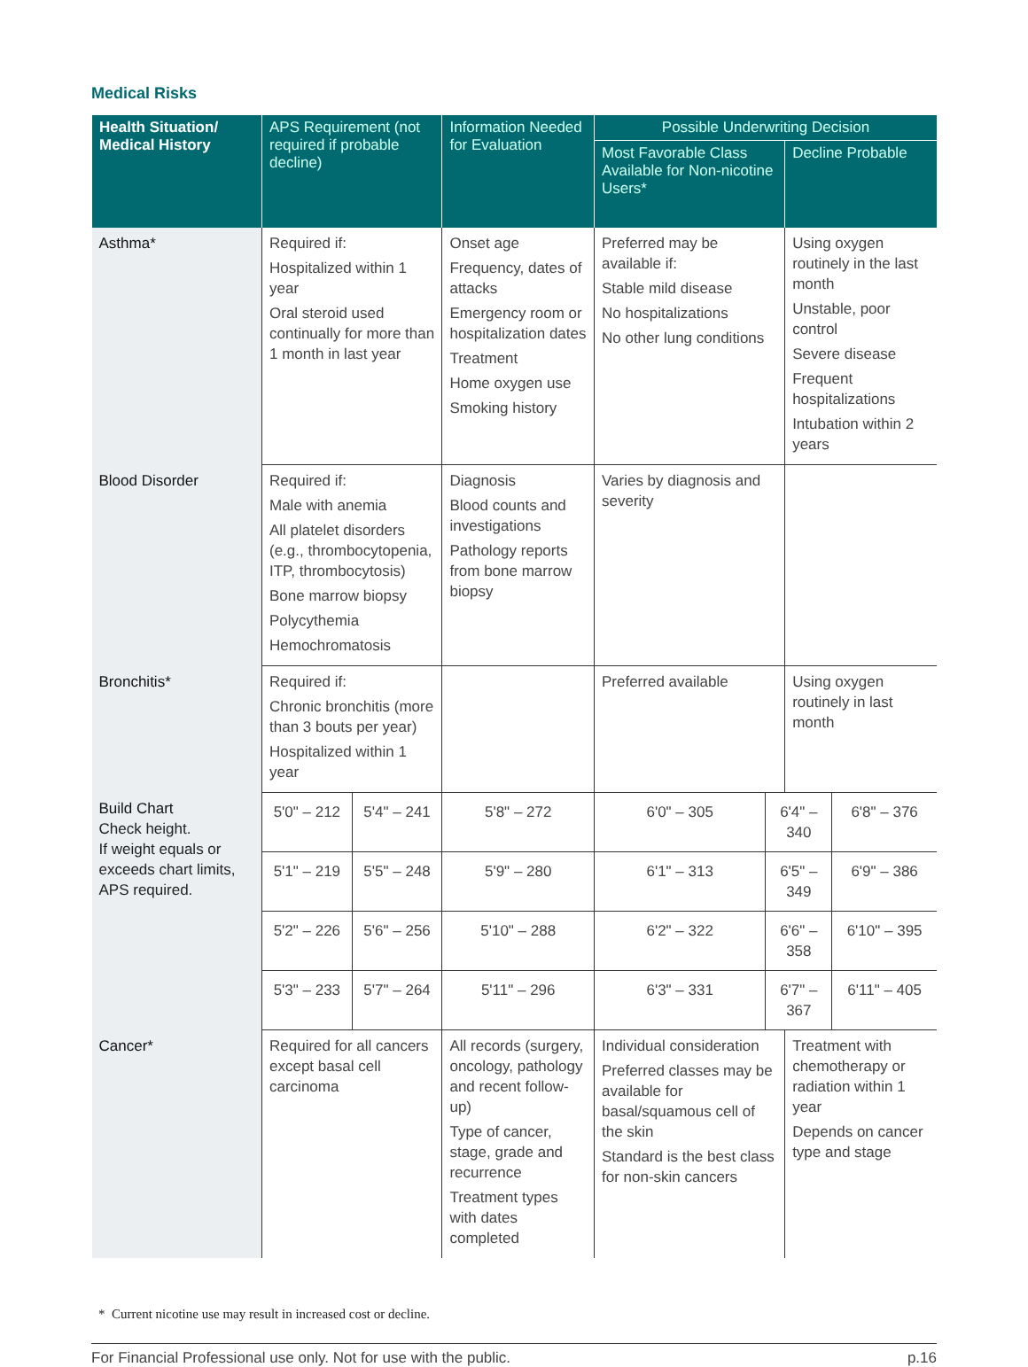Medical Risks
| Health Situation/ Medical History | APS Requirement (not required if probable decline) | | Information Needed for Evaluation | Possible Underwriting Decision | | | |
| --- | --- | --- | --- | --- | --- | --- | --- |
| | | | | Most Favorable Class Available for Non-nicotine Users* | | Decline Probable | |
| Asthma* | Required if: Hospitalized within 1 year Oral steroid used continually for more than 1 month in last year | | Onset age Frequency, dates of attacks Emergency room or hospitalization dates Treatment Home oxygen use Smoking history | Preferred may be available if: Stable mild disease No hospitalizations No other lung conditions | | Using oxygen routinely in the last month Unstable, poor control Severe disease Frequent hospitalizations Intubation within 2 years | |
| Blood Disorder | Required if: Male with anemia All platelet disorders (e.g., thrombocytopenia, ITP, thrombocytosis) Bone marrow biopsy Polycythemia Hemochromatosis | | Diagnosis Blood counts and investigations Pathology reports from bone marrow biopsy | Varies by diagnosis and severity | | | |
| Bronchitis* | Required if: Chronic bronchitis (more than 3 bouts per year) Hospitalized within 1 year | | | Preferred available | | Using oxygen routinely in last month | |
| Build Chart Check height. If weight equals or exceeds chart limits, APS required. | 5'0" – 212 | 5'4" – 241 | 5'8" – 272 | 6'0" – 305 | 6'4" – 340 | | 6'8" – 376 |
| | 5'1" – 219 | 5'5" – 248 | 5'9" – 280 | 6'1" – 313 | 6'5" – 349 | | 6'9" – 386 |
| | 5'2" – 226 | 5'6" – 256 | 5'10" – 288 | 6'2" – 322 | 6'6" – 358 | | 6'10" – 395 |
| | 5'3" – 233 | 5'7" – 264 | 5'11" – 296 | 6'3" – 331 | 6'7" – 367 | | 6'11" – 405 |
| Cancer* | Required for all cancers except basal cell carcinoma | | All records (surgery, oncology, pathology and recent follow-up) Type of cancer, stage, grade and recurrence Treatment types with dates completed | Individual consideration Preferred classes may be available for basal/squamous cell of the skin Standard is the best class for non-skin cancers | | Treatment with chemotherapy or radiation within 1 year Depends on cancer type and stage | |
* Current nicotine use may result in increased cost or decline.
For Financial Professional use only. Not for use with the public. p.16